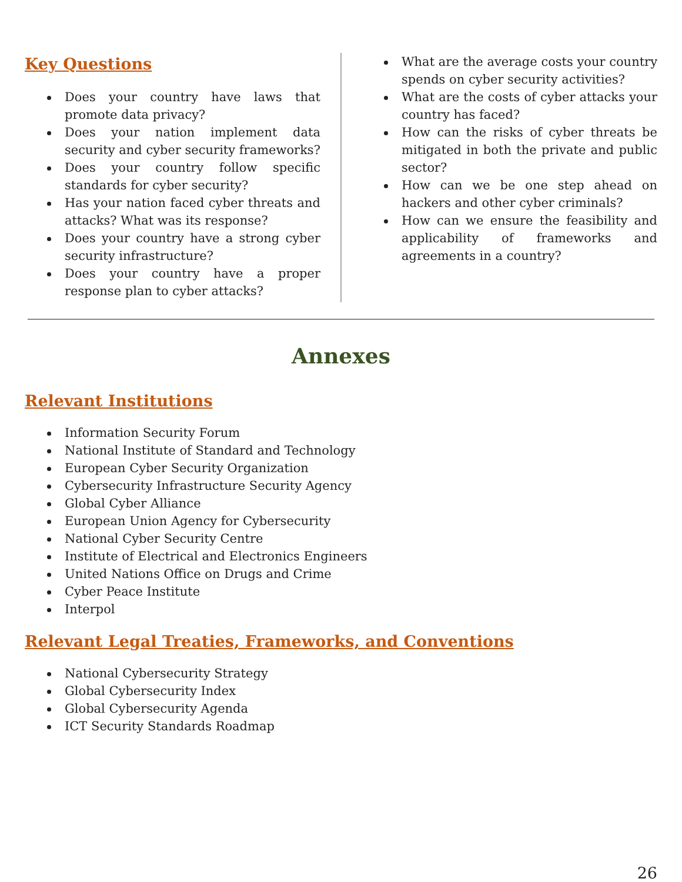Key Questions
Does your country have laws that promote data privacy?
Does your nation implement data security and cyber security frameworks?
Does your country follow specific standards for cyber security?
Has your nation faced cyber threats and attacks? What was its response?
Does your country have a strong cyber security infrastructure?
Does your country have a proper response plan to cyber attacks?
What are the average costs your country spends on cyber security activities?
What are the costs of cyber attacks your country has faced?
How can the risks of cyber threats be mitigated in both the private and public sector?
How can we be one step ahead on hackers and other cyber criminals?
How can we ensure the feasibility and applicability of frameworks and agreements in a country?
Annexes
Relevant Institutions
Information Security Forum
National Institute of Standard and Technology
European Cyber Security Organization
Cybersecurity Infrastructure Security Agency
Global Cyber Alliance
European Union Agency for Cybersecurity
National Cyber Security Centre
Institute of Electrical and Electronics Engineers
United Nations Office on Drugs and Crime
Cyber Peace Institute
Interpol
Relevant Legal Treaties, Frameworks, and Conventions
National Cybersecurity Strategy
Global Cybersecurity Index
Global Cybersecurity Agenda
ICT Security Standards Roadmap
26